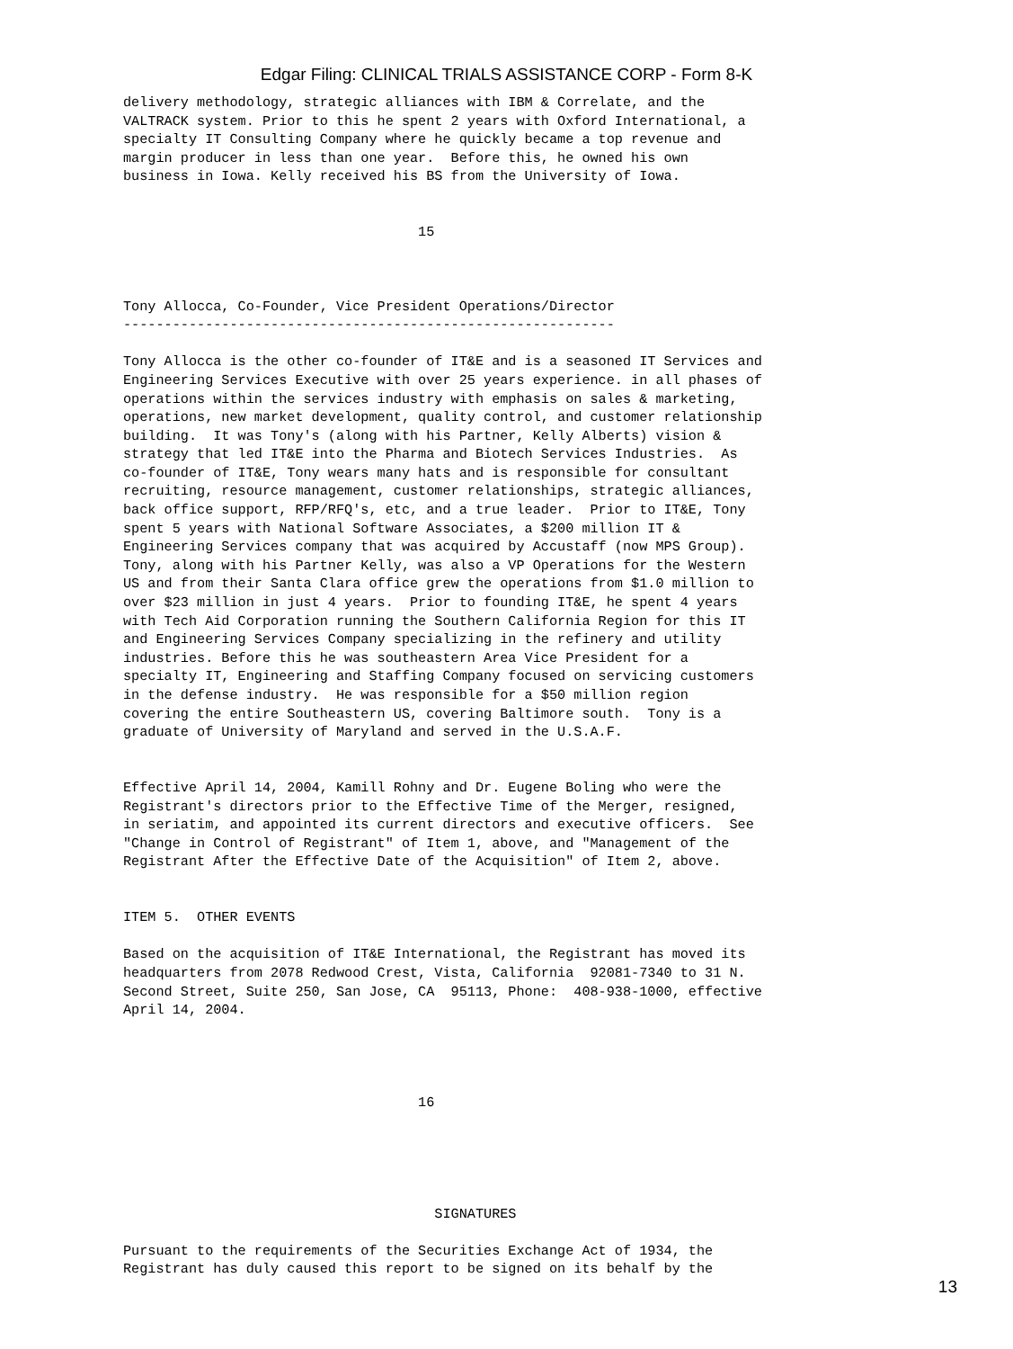Edgar Filing: CLINICAL TRIALS ASSISTANCE CORP - Form 8-K
delivery methodology, strategic alliances with IBM & Correlate, and the
VALTRACK system. Prior to this he spent 2 years with Oxford International, a
specialty IT Consulting Company where he quickly became a top revenue and
margin producer in less than one year.  Before this, he owned his own
business in Iowa. Kelly received his BS from the University of Iowa.


                                    15



Tony Allocca, Co-Founder, Vice President Operations/Director
------------------------------------------------------------

Tony Allocca is the other co-founder of IT&E and is a seasoned IT Services and
Engineering Services Executive with over 25 years experience. in all phases of
operations within the services industry with emphasis on sales & marketing,
operations, new market development, quality control, and customer relationship
building.  It was Tony's (along with his Partner, Kelly Alberts) vision &
strategy that led IT&E into the Pharma and Biotech Services Industries.  As
co-founder of IT&E, Tony wears many hats and is responsible for consultant
recruiting, resource management, customer relationships, strategic alliances,
back office support, RFP/RFQ's, etc, and a true leader.  Prior to IT&E, Tony
spent 5 years with National Software Associates, a $200 million IT &
Engineering Services company that was acquired by Accustaff (now MPS Group).
Tony, along with his Partner Kelly, was also a VP Operations for the Western
US and from their Santa Clara office grew the operations from $1.0 million to
over $23 million in just 4 years.  Prior to founding IT&E, he spent 4 years
with Tech Aid Corporation running the Southern California Region for this IT
and Engineering Services Company specializing in the refinery and utility
industries. Before this he was southeastern Area Vice President for a
specialty IT, Engineering and Staffing Company focused on servicing customers
in the defense industry.  He was responsible for a $50 million region
covering the entire Southeastern US, covering Baltimore south.  Tony is a
graduate of University of Maryland and served in the U.S.A.F.


Effective April 14, 2004, Kamill Rohny and Dr. Eugene Boling who were the
Registrant's directors prior to the Effective Time of the Merger, resigned,
in seriatim, and appointed its current directors and executive officers.  See
"Change in Control of Registrant" of Item 1, above, and "Management of the
Registrant After the Effective Date of the Acquisition" of Item 2, above.


ITEM 5.  OTHER EVENTS

Based on the acquisition of IT&E International, the Registrant has moved its
headquarters from 2078 Redwood Crest, Vista, California  92081-7340 to 31 N.
Second Street, Suite 250, San Jose, CA  95113, Phone:  408-938-1000, effective
April 14, 2004.




                                    16





                                      SIGNATURES

Pursuant to the requirements of the Securities Exchange Act of 1934, the
Registrant has duly caused this report to be signed on its behalf by the
13